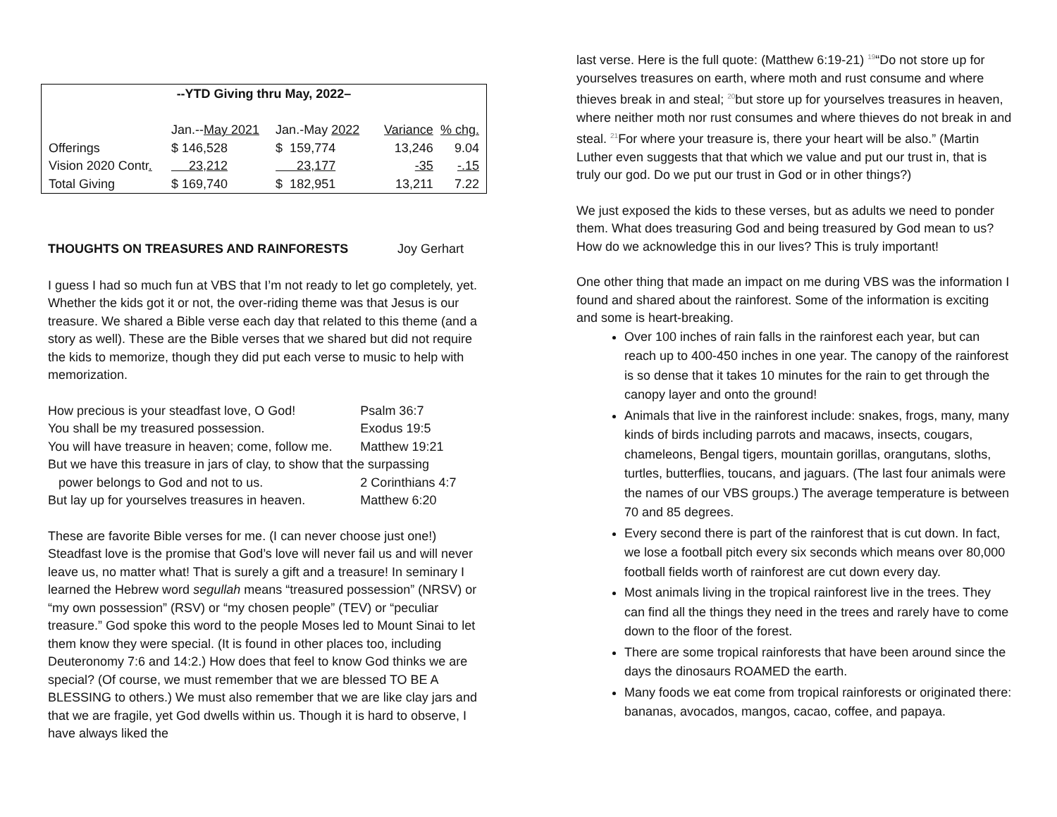--YTD Giving thru May, 2022–
| | Jan.-- May 2021 | Jan.-May 2022 | Variance | % chg. |
| Offerings | $ 146,528 | $ 159,774 | 13,246 | 9.04 |
| Vision 2020 Contr . | 23,212 | 23,177 | -35 | -.15 |
| Total Giving | $ 169,740 | $ 182,951 | 13,211 | 7.22 |
THOUGHTS ON TREASURES AND RAINFORESTS Joy Gerhart
I guess I had so much fun at VBS that I’m not ready to let go completely, yet. Whether the kids got it or not, the over-riding theme was that Jesus is our treasure. We shared a Bible verse each day that related to this theme (and a story as well). These are the Bible verses that we shared but did not require the kids to memorize, though they did put each verse to music to help with memorization.
| How precious is your steadfast love, O God! | Psalm 36:7 |
| You shall be my treasured possession. | Exodus 19:5 |
| You will have treasure in heaven; come, follow me. | Matthew 19:21 |
| But we have this treasure in jars of clay, to show that the surpassing | |
| power belongs to God and not to us. | 2 Corinthians 4:7 |
| But lay up for yourselves treasures in heaven. | Matthew 6:20 |
These are favorite Bible verses for me. (I can never choose just one!) Steadfast love is the promise that God’s love will never fail us and will never leave us, no matter what! That is surely a gift and a treasure! In seminary I learned the Hebrew word segullah means “treasured possession” (NRSV) or “my own possession” (RSV) or “my chosen people” (TEV) or “peculiar treasure.” God spoke this word to the people Moses led to Mount Sinai to let them know they were special. (It is found in other places too, including Deuteronomy 7:6 and 14:2.) How does that feel to know God thinks we are special? (Of course, we must remember that we are blessed TO BE A BLESSING to others.) We must also remember that we are like clay jars and that we are fragile, yet God dwells within us. Though it is hard to observe, I have always liked the
last verse. Here is the full quote: (Matthew 6:19-21) <sup>19</sup>“Do not store up for yourselves treasures on earth, where moth and rust consume and where thieves break in and steal; <sup>20</sup>but store up for yourselves treasures in heaven, where neither moth nor rust consumes and where thieves do not break in and steal. <sup>21</sup>For where your treasure is, there your heart will be also.” (Martin Luther even suggests that that which we value and put our trust in, that is truly our god. Do we put our trust in God or in other things?)
We just exposed the kids to these verses, but as adults we need to ponder them. What does treasuring God and being treasured by God mean to us? How do we acknowledge this in our lives? This is truly important!
One other thing that made an impact on me during VBS was the information I found and shared about the rainforest. Some of the information is exciting and some is heart-breaking.
Over 100 inches of rain falls in the rainforest each year, but can reach up to 400-450 inches in one year. The canopy of the rainforest is so dense that it takes 10 minutes for the rain to get through the canopy layer and onto the ground!
Animals that live in the rainforest include: snakes, frogs, many, many kinds of birds including parrots and macaws, insects, cougars, chameleons, Bengal tigers, mountain gorillas, orangutans, sloths, turtles, butterflies, toucans, and jaguars. (The last four animals were the names of our VBS groups.) The average temperature is between 70 and 85 degrees.
Every second there is part of the rainforest that is cut down. In fact, we lose a football pitch every six seconds which means over 80,000 football fields worth of rainforest are cut down every day.
Most animals living in the tropical rainforest live in the trees. They can find all the things they need in the trees and rarely have to come down to the floor of the forest.
There are some tropical rainforests that have been around since the days the dinosaurs ROAMED the earth.
Many foods we eat come from tropical rainforests or originated there: bananas, avocados, mangos, cacao, coffee, and papaya.